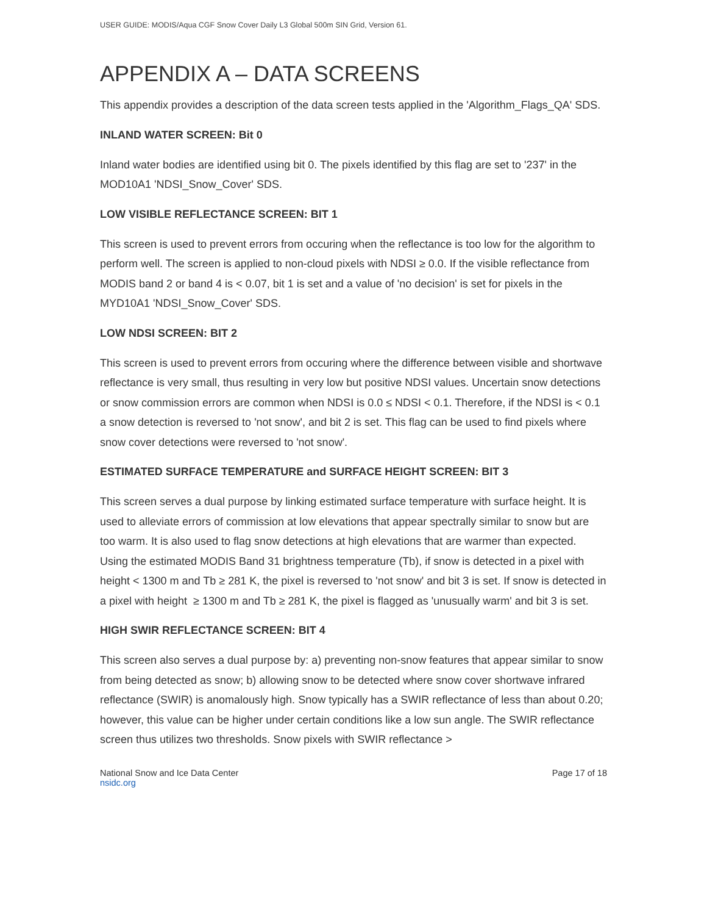USER GUIDE: MODIS/Aqua CGF Snow Cover Daily L3 Global 500m SIN Grid, Version 61.
APPENDIX A – DATA SCREENS
This appendix provides a description of the data screen tests applied in the 'Algorithm_Flags_QA' SDS.
INLAND WATER SCREEN: Bit 0
Inland water bodies are identified using bit 0. The pixels identified by this flag are set to '237' in the MOD10A1 'NDSI_Snow_Cover' SDS.
LOW VISIBLE REFLECTANCE SCREEN: BIT 1
This screen is used to prevent errors from occuring when the reflectance is too low for the algorithm to perform well. The screen is applied to non-cloud pixels with NDSI ≥ 0.0. If the visible reflectance from MODIS band 2 or band 4 is < 0.07, bit 1 is set and a value of 'no decision' is set for pixels in the MYD10A1 'NDSI_Snow_Cover' SDS.
LOW NDSI SCREEN: BIT 2
This screen is used to prevent errors from occuring where the difference between visible and shortwave reflectance is very small, thus resulting in very low but positive NDSI values. Uncertain snow detections or snow commission errors are common when NDSI is 0.0 ≤ NDSI < 0.1. Therefore, if the NDSI is < 0.1 a snow detection is reversed to 'not snow', and bit 2 is set. This flag can be used to find pixels where snow cover detections were reversed to 'not snow'.
ESTIMATED SURFACE TEMPERATURE and SURFACE HEIGHT SCREEN: BIT 3
This screen serves a dual purpose by linking estimated surface temperature with surface height. It is used to alleviate errors of commission at low elevations that appear spectrally similar to snow but are too warm. It is also used to flag snow detections at high elevations that are warmer than expected. Using the estimated MODIS Band 31 brightness temperature (Tb), if snow is detected in a pixel with height < 1300 m and Tb ≥ 281 K, the pixel is reversed to 'not snow' and bit 3 is set. If snow is detected in a pixel with height ≥ 1300 m and Tb ≥ 281 K, the pixel is flagged as 'unusually warm' and bit 3 is set.
HIGH SWIR REFLECTANCE SCREEN: BIT 4
This screen also serves a dual purpose by: a) preventing non-snow features that appear similar to snow from being detected as snow; b) allowing snow to be detected where snow cover shortwave infrared reflectance (SWIR) is anomalously high. Snow typically has a SWIR reflectance of less than about 0.20; however, this value can be higher under certain conditions like a low sun angle. The SWIR reflectance screen thus utilizes two thresholds. Snow pixels with SWIR reflectance >
National Snow and Ice Data Center
nsidc.org
Page 17 of 18